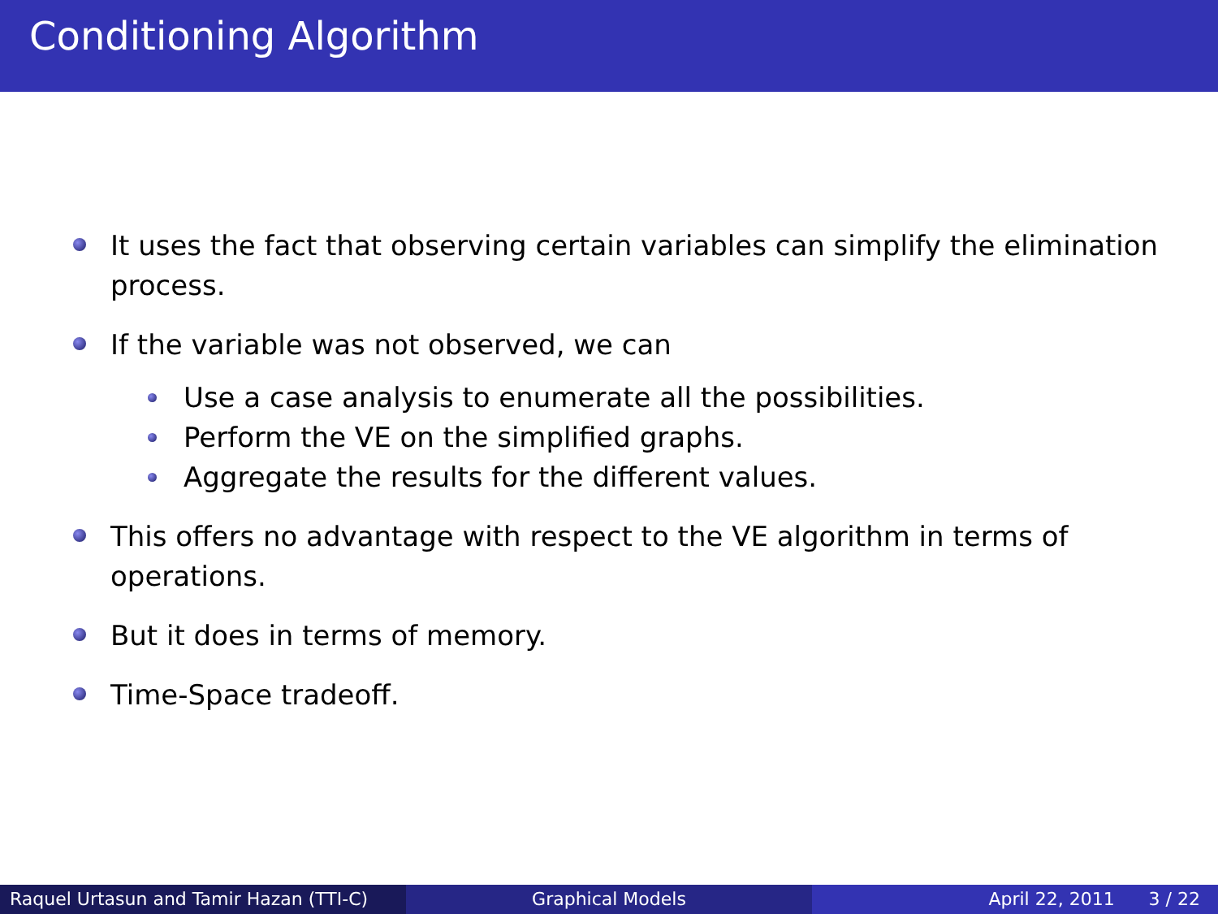Conditioning Algorithm
It uses the fact that observing certain variables can simplify the elimination process.
If the variable was not observed, we can
Use a case analysis to enumerate all the possibilities.
Perform the VE on the simplified graphs.
Aggregate the results for the different values.
This offers no advantage with respect to the VE algorithm in terms of operations.
But it does in terms of memory.
Time-Space tradeoff.
Raquel Urtasun and Tamir Hazan (TTI-C)
Graphical Models April 22, 2011 3 / 22